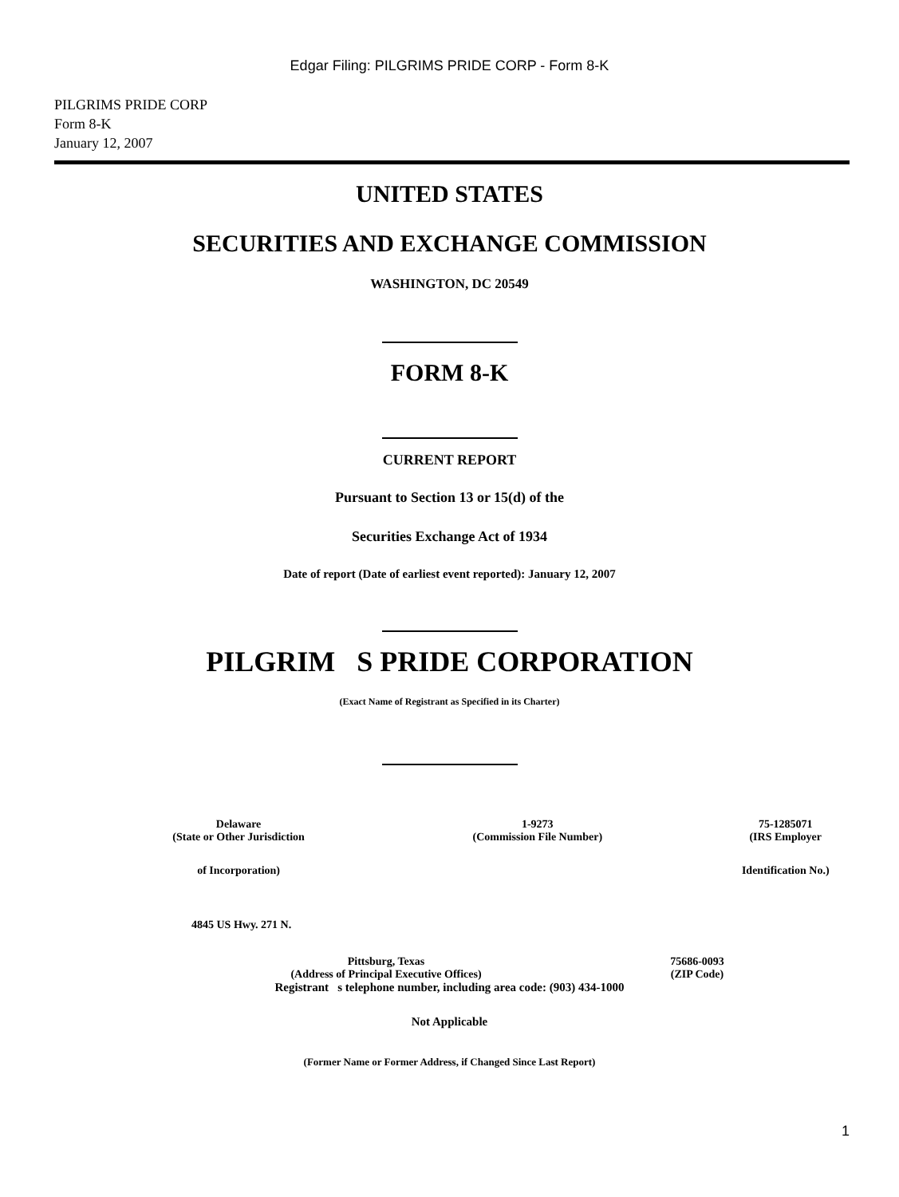Edgar Filing: PILGRIMS PRIDE CORP - Form 8-K
PILGRIMS PRIDE CORP
Form 8-K
January 12, 2007
UNITED STATES
SECURITIES AND EXCHANGE COMMISSION
WASHINGTON, DC 20549
FORM 8-K
CURRENT REPORT
Pursuant to Section 13 or 15(d) of the
Securities Exchange Act of 1934
Date of report (Date of earliest event reported): January 12, 2007
PILGRIM S PRIDE CORPORATION
(Exact Name of Registrant as Specified in its Charter)
| Delaware (State or Other Jurisdiction | 1-9273 (Commission File Number) | 75-1285071 (IRS Employer |
| of Incorporation) | | Identification No.) |
4845 US Hwy. 271 N.
| Pittsburg, Texas (Address of Principal Executive Offices) | 75686-0093 (ZIP Code) |
Registrant s telephone number, including area code: (903) 434-1000
Not Applicable
(Former Name or Former Address, if Changed Since Last Report)
1